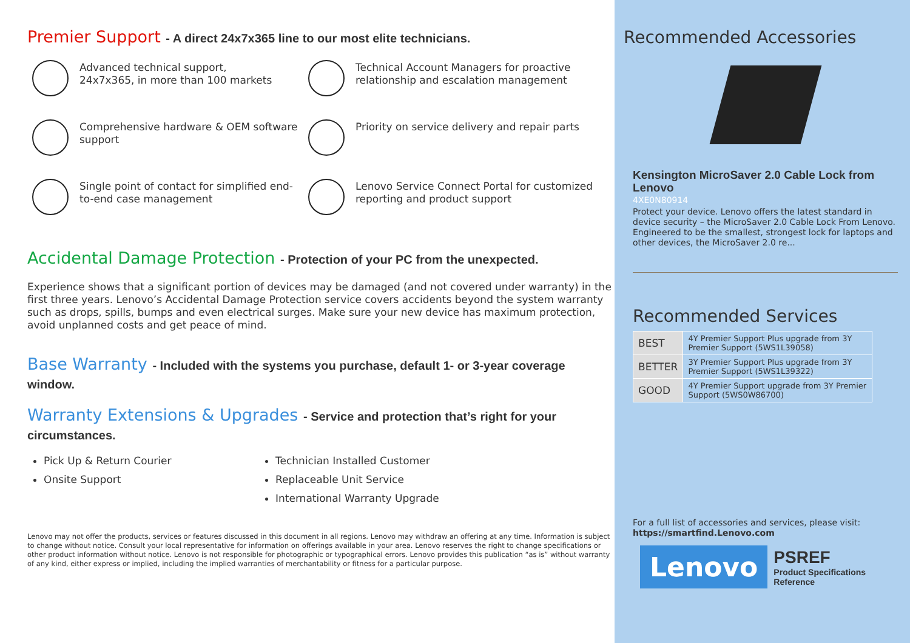Premier Support - A direct 24x7x365 line to our most elite technicians.
Advanced technical support,
24x7x365, in more than 100 markets
Technical Account Managers for proactive relationship and escalation management
Comprehensive hardware & OEM software support
Priority on service delivery and repair parts
Single point of contact for simplified end-to-end case management
Lenovo Service Connect Portal for customized reporting and product support
Accidental Damage Protection - Protection of your PC from the unexpected.
Experience shows that a significant portion of devices may be damaged (and not covered under warranty) in the first three years. Lenovo’s Accidental Damage Protection service covers accidents beyond the system warranty such as drops, spills, bumps and even electrical surges. Make sure your new device has maximum protection, avoid unplanned costs and get peace of mind.
Base Warranty - Included with the systems you purchase, default 1- or 3-year coverage window.
Warranty Extensions & Upgrades - Service and protection that’s right for your circumstances.
Pick Up & Return Courier
Onsite Support
Technician Installed Customer
Replaceable Unit Service
International Warranty Upgrade
Lenovo may not offer the products, services or features discussed in this document in all regions. Lenovo may withdraw an offering at any time. Information is subject to change without notice. Consult your local representative for information on offerings available in your area. Lenovo reserves the right to change specifications or other product information without notice. Lenovo is not responsible for photographic or typographical errors. Lenovo provides this publication “as is” without warranty of any kind, either express or implied, including the implied warranties of merchantability or fitness for a particular purpose.
Recommended Accessories
Kensington MicroSaver 2.0 Cable Lock from Lenovo
4XE0N80914
Protect your device. Lenovo offers the latest standard in device security – the MicroSaver 2.0 Cable Lock From Lenovo. Engineered to be the smallest, strongest lock for laptops and other devices, the MicroSaver 2.0 re...
Recommended Services
| BEST | 4Y Premier Support Plus upgrade from 3Y Premier Support (5WS1L39058) |
| BETTER | 3Y Premier Support Plus upgrade from 3Y Premier Support (5WS1L39322) |
| GOOD | 4Y Premier Support upgrade from 3Y Premier Support (5WS0W86700) |
For a full list of accessories and services, please visit:
https://smartfind.Lenovo.com
Lenovo
PSREF
Product Specifications
Reference